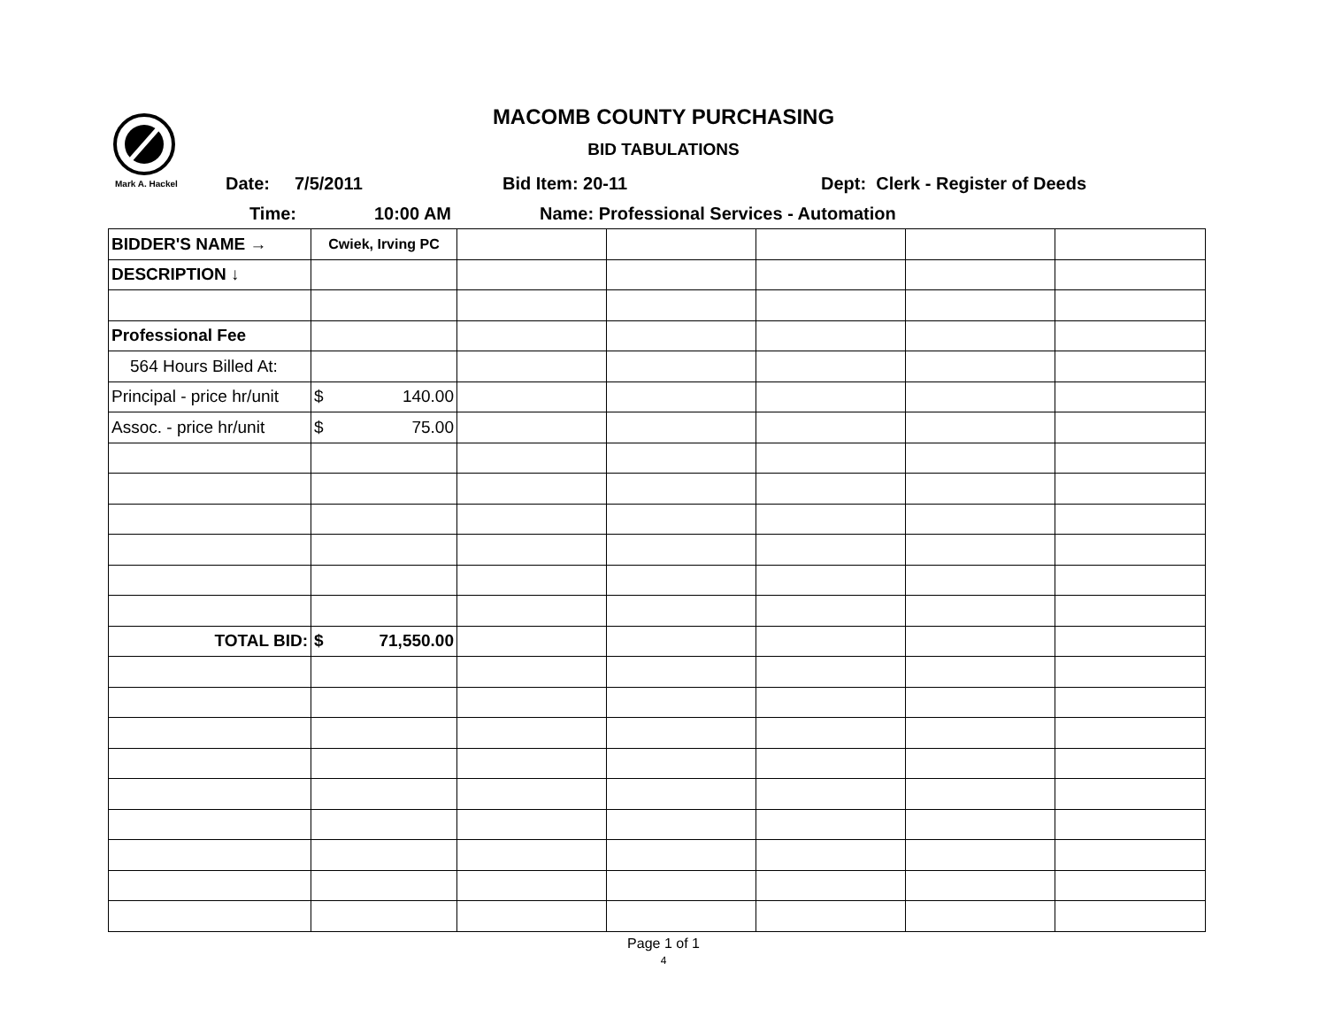MACOMB COUNTY PURCHASING
BID TABULATIONS
Mark A. Hackel Date: 7/5/2011 Bid Item: 20-11 Dept: Clerk - Register of Deeds
Time: 10:00 AM Name: Professional Services - Automation
| BIDDER'S NAME → | Cwiek, Irving PC | | | | | |
| DESCRIPTION ↓ | | | | | | |
| Professional Fee | | | | | | |
| 564 Hours Billed At: | | | | | | |
| Principal - price hr/unit | $ 140.00 | | | | | |
| Assoc. - price hr/unit | $ 75.00 | | | | | |
| TOTAL BID: | $ 71,550.00 | | | | | |
Page 1 of 1
4